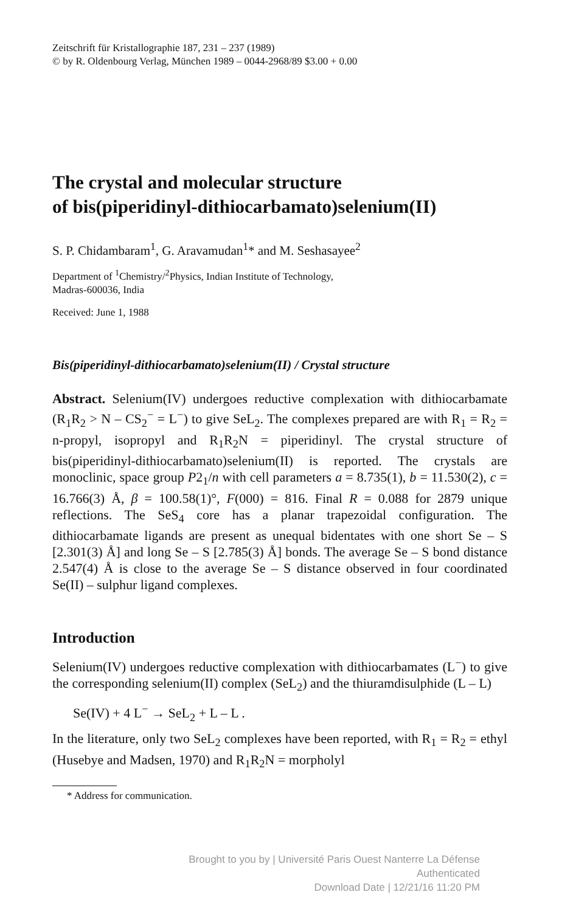Zeitschrift für Kristallographie 187, 231 – 237 (1989)
© by R. Oldenbourg Verlag, München 1989 – 0044-2968/89 $3.00 + 0.00
The crystal and molecular structure
of bis(piperidinyl-dithiocarbamato)selenium(II)
S. P. Chidambaram<sup>1</sup>, G. Aravamudan<sup>1</sup>* and M. Seshasayee<sup>2</sup>
Department of <sup>1</sup>Chemistry/<sup>2</sup>Physics, Indian Institute of Technology,
Madras-600036, India
Received: June 1, 1988
Bis(piperidinyl-dithiocarbamato)selenium(II) / Crystal structure
Abstract. Selenium(IV) undergoes reductive complexation with dithiocarbamate (R<sub>1</sub>R<sub>2</sub> > N – CS<sub>2</sub><sup>−</sup> = L<sup>−</sup>) to give SeL<sub>2</sub>. The complexes prepared are with R<sub>1</sub> = R<sub>2</sub> = n-propyl, isopropyl and R<sub>1</sub>R<sub>2</sub>N = piperidinyl. The crystal structure of bis(piperidinyl-dithiocarbamato)selenium(II) is reported. The crystals are monoclinic, space group P2<sub>1</sub>/n with cell parameters a = 8.735(1), b = 11.530(2), c = 16.766(3) Å, β = 100.58(1)°, F(000) = 816. Final R = 0.088 for 2879 unique reflections. The SeS<sub>4</sub> core has a planar trapezoidal configuration. The dithiocarbamate ligands are present as unequal bidentates with one short Se – S [2.301(3) Å] and long Se – S [2.785(3) Å] bonds. The average Se – S bond distance 2.547(4) Å is close to the average Se – S distance observed in four coordinated Se(II) – sulphur ligand complexes.
Introduction
Selenium(IV) undergoes reductive complexation with dithiocarbamates (L<sup>−</sup>) to give the corresponding selenium(II) complex (SeL<sub>2</sub>) and the thiuramdisulphide (L – L)
Se(IV) + 4 L<sup>−</sup> → SeL<sub>2</sub> + L – L .
In the literature, only two SeL<sub>2</sub> complexes have been reported, with R<sub>1</sub> = R<sub>2</sub> = ethyl (Husebye and Madsen, 1970) and R<sub>1</sub>R<sub>2</sub>N = morpholyl
* Address for communication.
Brought to you by | Université Paris Ouest Nanterre La Défense
Authenticated
Download Date | 12/21/16 11:20 PM